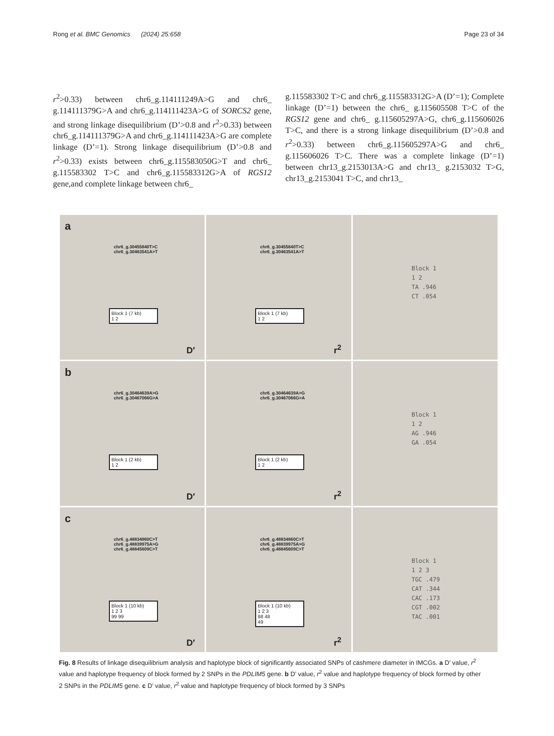Rong et al. BMC Genomics (2024) 25:658 Page 23 of 34
r<sup>2</sup>>0.33) between chr6_g.114111249A>G and chr6_ g.114111379G>A and chr6_g.114111423A>G of SORCS2 gene, and strong linkage disequilibrium (D’>0.8 and r<sup>2</sup>>0.33) between chr6_g.114111379G>A and chr6_g.114111423A>G are complete linkage (D’=1). Strong linkage disequilibrium (D’>0.8 and r<sup>2</sup>>0.33) exists between chr6_g.115583050G>T and chr6_ g.115583302 T>C and chr6_g.115583312G>A of RGS12 gene,and complete linkage between chr6_
g.115583302 T>C and chr6_g.115583312G>A (D’=1); Complete linkage (D’=1) between the chr6_ g.115605508 T>C of the RGS12 gene and chr6_ g.115605297A>G, chr6_g.115606026 T>C, and there is a strong linkage disequilibrium (D’>0.8 and r<sup>2</sup>>0.33) between chr6_g.115605297A>G and chr6_ g.115606026 T>C. There was a complete linkage (D’=1) between chr13_g.2153013A>G and chr13_ g.2153032 T>G, chr13_g.2153041 T>C, and chr13_
a
chr6_g.30455840T>C
chr6_g.30463541A>T
Block 1 (7 kb)
1 2
D′
chr6_g.30455840T>C
chr6_g.30463541A>T
Block 1 (7 kb)
1 2
r<sup>2</sup>
Block 1
1 2
TA .946
CT .054
b
chr6_g.30464639A>G
chr6_g.30467066G>A
Block 1 (2 kb)
1 2
D′
chr6_g.30464639A>G
chr6_g.30467066G>A
Block 1 (2 kb)
1 2
r<sup>2</sup>
Block 1
1 2
AG .946
GA .054
c
chr6_g.48834860C>T
chr6_g.48839975A>G
chr6_g.48845609C>T
Block 1 (10 kb)
1 2 3
99 99
D′
chr6_g.48834860C>T
chr6_g.48839975A>G
chr6_g.48845609C>T
Block 1 (10 kb)
1 2 3
98 48
49
r<sup>2</sup>
Block 1
1 2 3
TGC .479
CAT .344
CAC .173
CGT .002
TAC .001
Fig. 8 Results of linkage disequilibrium analysis and haplotype block of significantly associated SNPs of cashmere diameter in IMCGs. a D’ value, r<sup>2</sup> value and haplotype frequency of block formed by 2 SNPs in the PDLIM5 gene. b D’ value, r<sup>2</sup> value and haplotype frequency of block formed by other 2 SNPs in the PDLIM5 gene. c D’ value, r<sup>2</sup> value and haplotype frequency of block formed by 3 SNPs